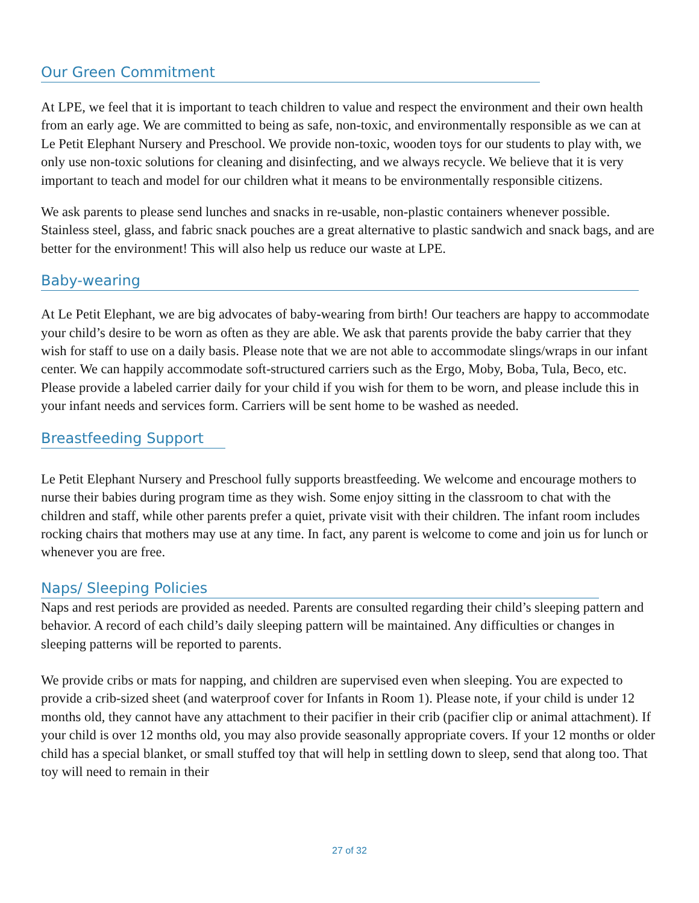Our Green Commitment
At LPE, we feel that it is important to teach children to value and respect the environment and their own health from an early age. We are committed to being as safe, non-toxic, and environmentally responsible as we can at Le Petit Elephant Nursery and Preschool. We provide non-toxic, wooden toys for our students to play with, we only use non-toxic solutions for cleaning and disinfecting, and we always recycle. We believe that it is very important to teach and model for our children what it means to be environmentally responsible citizens.
We ask parents to please send lunches and snacks in re-usable, non-plastic containers whenever possible. Stainless steel, glass, and fabric snack pouches are a great alternative to plastic sandwich and snack bags, and are better for the environment! This will also help us reduce our waste at LPE.
Baby-wearing
At Le Petit Elephant, we are big advocates of baby-wearing from birth! Our teachers are happy to accommodate your child’s desire to be worn as often as they are able. We ask that parents provide the baby carrier that they wish for staff to use on a daily basis. Please note that we are not able to accommodate slings/wraps in our infant center. We can happily accommodate soft-structured carriers such as the Ergo, Moby, Boba, Tula, Beco, etc. Please provide a labeled carrier daily for your child if you wish for them to be worn, and please include this in your infant needs and services form. Carriers will be sent home to be washed as needed.
Breastfeeding Support
Le Petit Elephant Nursery and Preschool fully supports breastfeeding. We welcome and encourage mothers to nurse their babies during program time as they wish. Some enjoy sitting in the classroom to chat with the children and staff, while other parents prefer a quiet, private visit with their children. The infant room includes rocking chairs that mothers may use at any time. In fact, any parent is welcome to come and join us for lunch or whenever you are free.
Naps/ Sleeping Policies
Naps and rest periods are provided as needed. Parents are consulted regarding their child’s sleeping pattern and behavior. A record of each child’s daily sleeping pattern will be maintained. Any difficulties or changes in sleeping patterns will be reported to parents.
We provide cribs or mats for napping, and children are supervised even when sleeping. You are expected to provide a crib-sized sheet (and waterproof cover for Infants in Room 1). Please note, if your child is under 12 months old, they cannot have any attachment to their pacifier in their crib (pacifier clip or animal attachment). If your child is over 12 months old, you may also provide seasonally appropriate covers. If your 12 months or older child has a special blanket, or small stuffed toy that will help in settling down to sleep, send that along too. That toy will need to remain in their
27 of 32